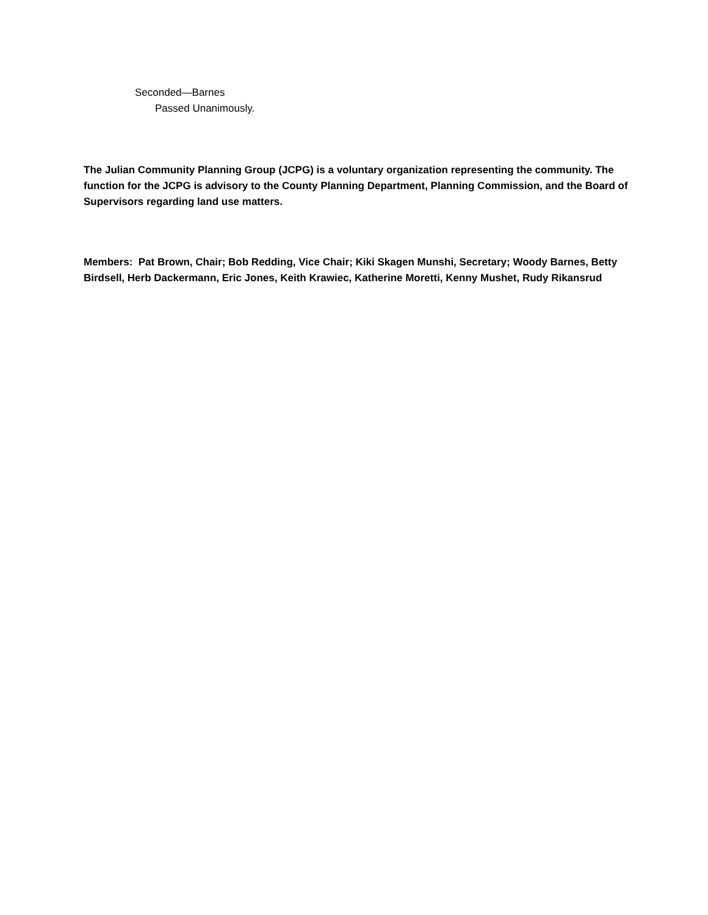Seconded—Barnes
Passed Unanimously.
The Julian Community Planning Group (JCPG) is a voluntary organization representing the community. The function for the JCPG is advisory to the County Planning Department, Planning Commission, and the Board of Supervisors regarding land use matters.
Members: Pat Brown, Chair; Bob Redding, Vice Chair; Kiki Skagen Munshi, Secretary; Woody Barnes, Betty Birdsell, Herb Dackermann, Eric Jones, Keith Krawiec, Katherine Moretti, Kenny Mushet, Rudy Rikansrud